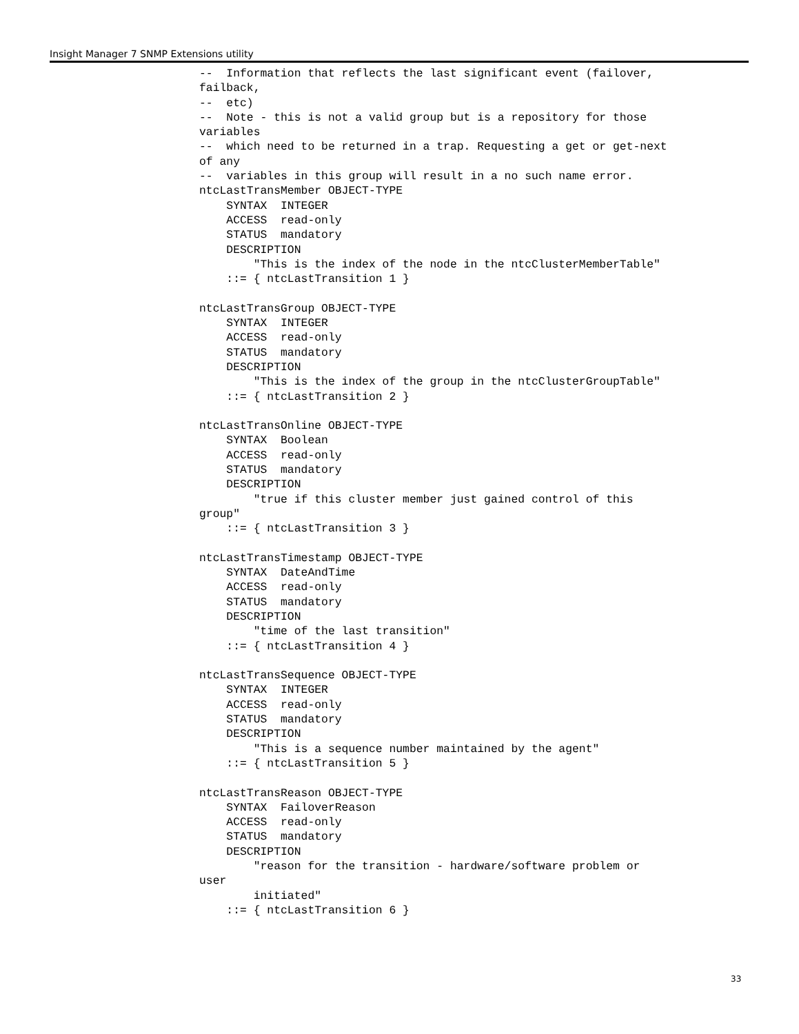Insight Manager 7 SNMP Extensions utility
--  Information that reflects the last significant event (failover,
failback,
--  etc)
--  Note - this is not a valid group but is a repository for those
variables
--  which need to be returned in a trap. Requesting a get or get-next
of any
--  variables in this group will result in a no such name error.
ntcLastTransMember OBJECT-TYPE
    SYNTAX  INTEGER
    ACCESS  read-only
    STATUS  mandatory
    DESCRIPTION
        "This is the index of the node in the ntcClusterMemberTable"
    ::= { ntcLastTransition 1 }

ntcLastTransGroup OBJECT-TYPE
    SYNTAX  INTEGER
    ACCESS  read-only
    STATUS  mandatory
    DESCRIPTION
        "This is the index of the group in the ntcClusterGroupTable"
    ::= { ntcLastTransition 2 }

ntcLastTransOnline OBJECT-TYPE
    SYNTAX  Boolean
    ACCESS  read-only
    STATUS  mandatory
    DESCRIPTION
        "true if this cluster member just gained control of this
group"
    ::= { ntcLastTransition 3 }

ntcLastTransTimestamp OBJECT-TYPE
    SYNTAX  DateAndTime
    ACCESS  read-only
    STATUS  mandatory
    DESCRIPTION
        "time of the last transition"
    ::= { ntcLastTransition 4 }

ntcLastTransSequence OBJECT-TYPE
    SYNTAX  INTEGER
    ACCESS  read-only
    STATUS  mandatory
    DESCRIPTION
        "This is a sequence number maintained by the agent"
    ::= { ntcLastTransition 5 }

ntcLastTransReason OBJECT-TYPE
    SYNTAX  FailoverReason
    ACCESS  read-only
    STATUS  mandatory
    DESCRIPTION
        "reason for the transition - hardware/software problem or
user
        initiated"
    ::= { ntcLastTransition 6 }
33